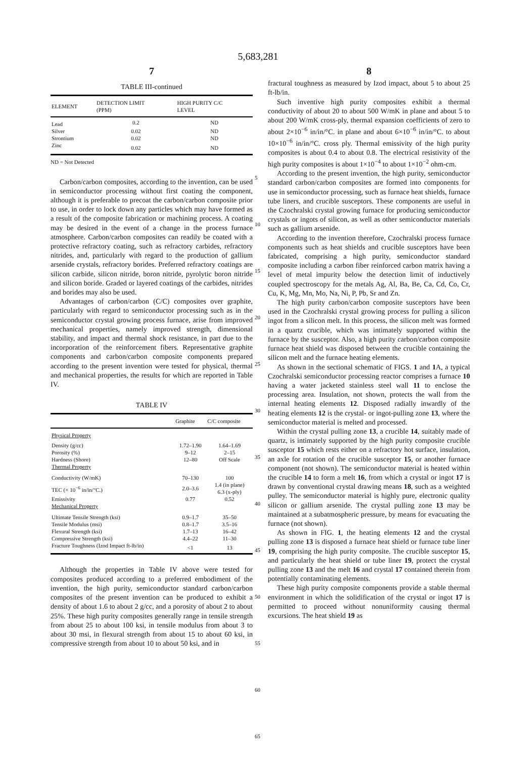5,683,281
7
TABLE III-continued
| ELEMENT | DETECTION LIMIT (PPM) | HIGH PURITY C/C LEVEL |
| --- | --- | --- |
| Lead | 0.2 | ND |
| Silver | 0.02 | ND |
| Strontium | 0.02 | ND |
| Zinc | 0.02 | ND |
ND = Not Detected
Carbon/carbon composites, according to the invention, can be used in semiconductor processing without first coating the component, although it is preferable to precoat the carbon/carbon composite prior to use, in order to lock down any particles which may have formed as a result of the composite fabrication or machining process. A coating may be desired in the event of a change in the process furnace atmosphere. Carbon/carbon composites can readily be coated with a protective refractory coating, such as refractory carbides, refractory nitrides, and, particularly with regard to the production of gallium arsenide crystals, refractory borides. Preferred refractory coatings are silicon carbide, silicon nitride, boron nitride, pyrolytic boron nitride and silicon boride. Graded or layered coatings of the carbides, nitrides and borides may also be used.
Advantages of carbon/carbon (C/C) composites over graphite, particularly with regard to semiconductor processing such as in the semiconductor crystal growing process furnace, arise from improved mechanical properties, namely improved strength, dimensional stability, and impact and thermal shock resistance, in part due to the incorporation of the reinforcement fibers. Representative graphite components and carbon/carbon composite components prepared according to the present invention were tested for physical, thermal and mechanical properties, the results for which are reported in Table IV.
TABLE IV
| | Graphite | C/C composite |
| --- | --- | --- |
| Physical Property | | |
| Density (g/cc) | 1.72–1.90 | 1.64–1.69 |
| Porosity (%) | 9–12 | 2–15 |
| Hardness (Shore) | 12–80 | Off Scale |
| Thermal Property | | |
| Conductivity (W/mK) | 70–130 | 100 |
| TEC (× 10<sup>−6</sup> in/in/°C.) | 2.0–3.6 | 1.4 (in plane) 6.3 (x-ply) |
| Emissivity | 0.77 | 0.52 |
| Mechanical Property | | |
| Ultimate Tensile Strength (ksi) | 0.9–1.7 | 35–50 |
| Tensile Modulus (msi) | 0.8–1.7 | 3.5–16 |
| Flexural Strength (ksi) | 1.7–13 | 16–42 |
| Compressive Strength (ksi) | 4.4–22 | 11–30 |
| Fracture Toughness (Izod Impact ft-lb/in) | <1 | 13 |
Although the properties in Table IV above were tested for composites produced according to a preferred embodiment of the invention, the high purity, semiconductor standard carbon/carbon composites of the present invention can be produced to exhibit a density of about 1.6 to about 2 g/cc, and a porosity of about 2 to about 25%. These high purity composites generally range in tensile strength from about 25 to about 100 ksi, in tensile modulus from about 3 to about 30 msi, in flexural strength from about 15 to about 60 ksi, in compressive strength from about 10 to about 50 ksi, and in
5
10
15
20
25
30
35
40
45
50
55
60
65
8
fractural toughness as measured by Izod impact, about 5 to about 25 ft-lb/in.
Such inventive high purity composites exhibit a thermal conductivity of about 20 to about 500 W/mK in plane and about 5 to about 200 W/mK cross-ply, thermal expansion coefficients of zero to about 2×10<sup>−6</sup> in/in/°C. in plane and about 6×10<sup>−6</sup> in/in/°C. to about 10×10<sup>−6</sup> in/in/°C. cross ply. Thermal emissivity of the high purity composites is about 0.4 to about 0.8. The electrical resistivity of the high purity composites is about 1×10<sup>−4</sup> to about 1×10<sup>−2</sup> ohm-cm.
According to the present invention, the high purity, semiconductor standard carbon/carbon composites are formed into components for use in semiconductor processing, such as furnace heat shields, furnace tube liners, and crucible susceptors. These components are useful in the Czochralski crystal growing furnace for producing semiconductor crystals or ingots of silicon, as well as other semiconductor materials such as gallium arsenide.
According to the invention therefore, Czochralski process furnace components such as heat shields and crucible susceptors have been fabricated, comprising a high purity, semiconductor standard composite including a carbon fiber reinforced carbon matrix having a level of metal impurity below the detection limit of inductively coupled spectroscopy for the metals Ag, Al, Ba, Be, Ca, Cd, Co, Cr, Cu, K, Mg, Mn, Mo, Na, Ni, P, Pb, Sr and Zn.
The high purity carbon/carbon composite susceptors have been used in the Czochralski crystal growing process for pulling a silicon ingot from a silicon melt. In this process, the silicon melt was formed in a quartz crucible, which was intimately supported within the furnace by the susceptor. Also, a high purity carbon/carbon composite furnace heat shield was disposed between the crucible containing the silicon melt and the furnace heating elements.
As shown in the sectional schematic of FIGS. 1 and 1 A, a typical Czochralski semiconductor processing reactor comprises a furnace 10 having a water jacketed stainless steel wall 11 to enclose the processing area. Insulation, not shown, protects the wall from the internal heating elements 12. Disposed radially inwardly of the heating elements 12 is the crystal- or ingot-pulling zone 13, where the semiconductor material is melted and processed.
Within the crystal pulling zone 13, a crucible 14, suitably made of quartz, is intimately supported by the high purity composite crucible susceptor 15 which rests either on a refractory hot surface, insulation, an axle for rotation of the crucible susceptor 15, or another furnace component (not shown). The semiconductor material is heated within the crucible 14 to form a melt 16, from which a crystal or ingot 17 is drawn by conventional crystal drawing means 18, such as a weighted pulley. The semiconductor material is highly pure, electronic quality silicon or gallium arsenide. The crystal pulling zone 13 may be maintained at a subatmospheric pressure, by means for evacuating the furnace (not shown).
As shown in FIG. 1, the heating elements 12 and the crystal pulling zone 13 is disposed a furnace heat shield or furnace tube liner 19, comprising the high purity composite. The crucible susceptor 15, and particularly the heat shield or tube liner 19, protect the crystal pulling zone 13 and the melt 16 and crystal 17 contained therein from potentially contaminating elements.
These high purity composite components provide a stable thermal environment in which the solidification of the crystal or ingot 17 is permitted to proceed without nonuniformity causing thermal excursions. The heat shield 19 as